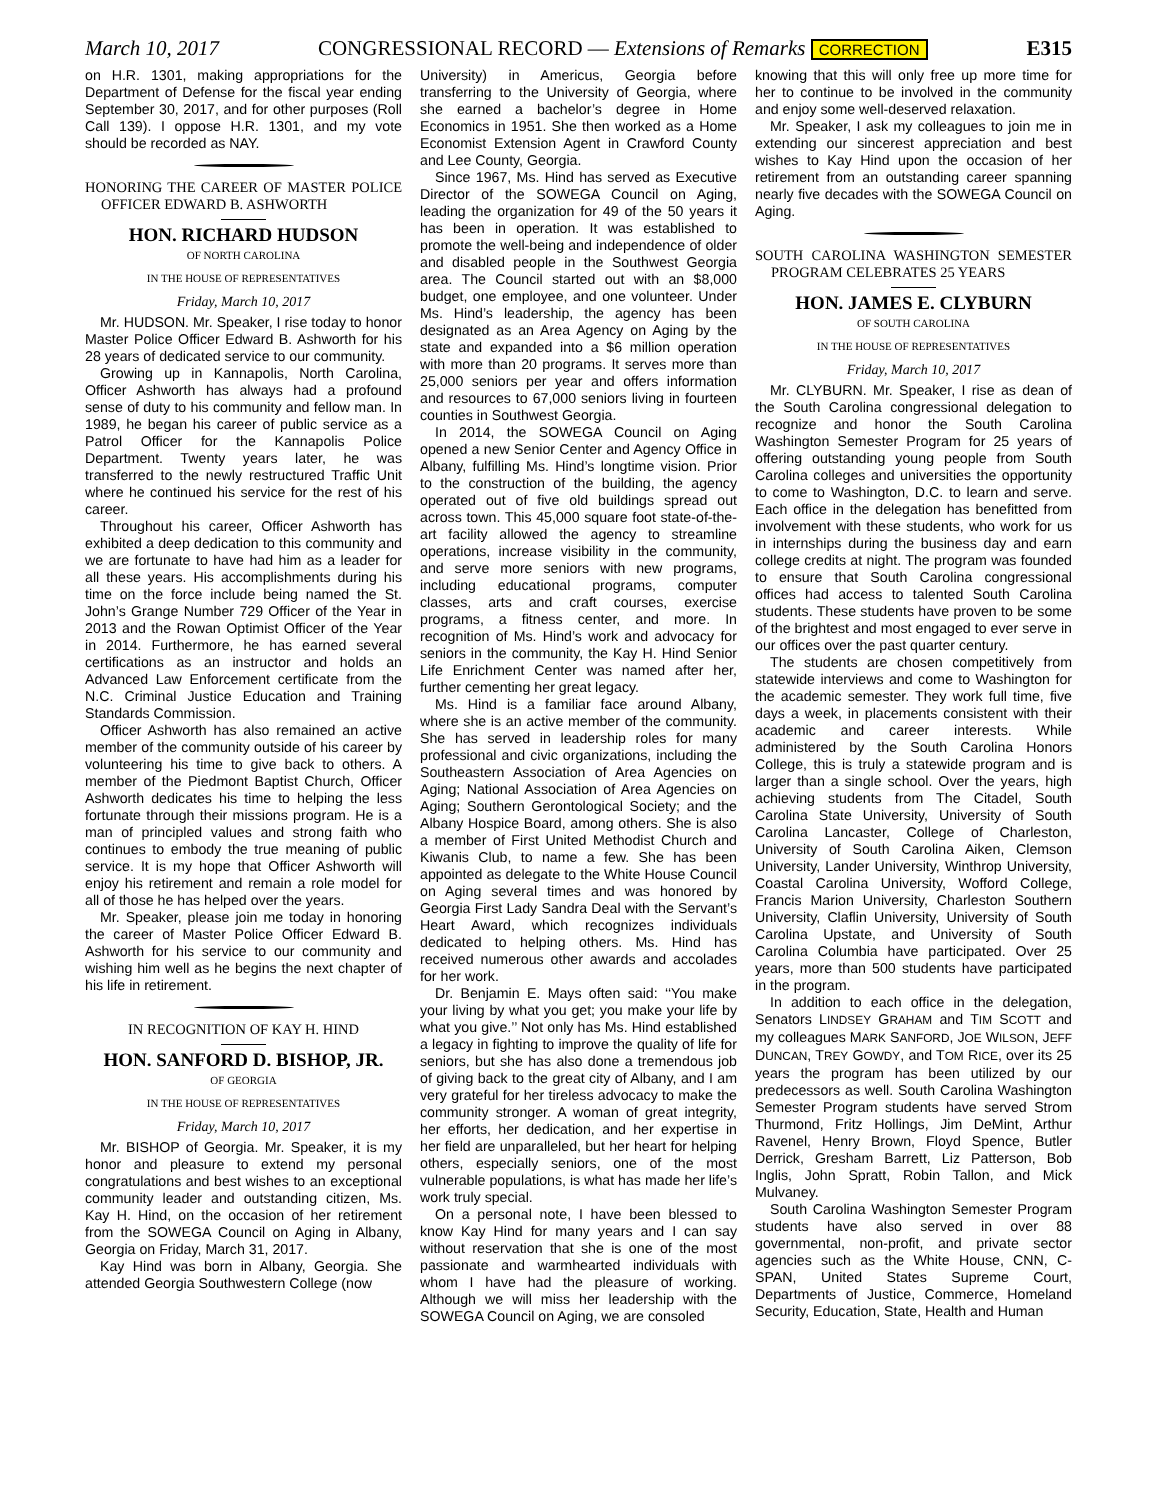March 10, 2017 CONGRESSIONAL RECORD — Extensions of Remarks CORRECTION E315
on H.R. 1301, making appropriations for the Department of Defense for the fiscal year ending September 30, 2017, and for other purposes (Roll Call 139). I oppose H.R. 1301, and my vote should be recorded as NAY.
HONORING THE CAREER OF MASTER POLICE OFFICER EDWARD B. ASHWORTH
HON. RICHARD HUDSON
OF NORTH CAROLINA
IN THE HOUSE OF REPRESENTATIVES
Friday, March 10, 2017
Mr. HUDSON. Mr. Speaker, I rise today to honor Master Police Officer Edward B. Ashworth for his 28 years of dedicated service to our community.
Growing up in Kannapolis, North Carolina, Officer Ashworth has always had a profound sense of duty to his community and fellow man. In 1989, he began his career of public service as a Patrol Officer for the Kannapolis Police Department. Twenty years later, he was transferred to the newly restructured Traffic Unit where he continued his service for the rest of his career.
Throughout his career, Officer Ashworth has exhibited a deep dedication to this community and we are fortunate to have had him as a leader for all these years. His accomplishments during his time on the force include being named the St. John’s Grange Number 729 Officer of the Year in 2013 and the Rowan Optimist Officer of the Year in 2014. Furthermore, he has earned several certifications as an instructor and holds an Advanced Law Enforcement certificate from the N.C. Criminal Justice Education and Training Standards Commission.
Officer Ashworth has also remained an active member of the community outside of his career by volunteering his time to give back to others. A member of the Piedmont Baptist Church, Officer Ashworth dedicates his time to helping the less fortunate through their missions program. He is a man of principled values and strong faith who continues to embody the true meaning of public service. It is my hope that Officer Ashworth will enjoy his retirement and remain a role model for all of those he has helped over the years.
Mr. Speaker, please join me today in honoring the career of Master Police Officer Edward B. Ashworth for his service to our community and wishing him well as he begins the next chapter of his life in retirement.
IN RECOGNITION OF KAY H. HIND
HON. SANFORD D. BISHOP, JR.
OF GEORGIA
IN THE HOUSE OF REPRESENTATIVES
Friday, March 10, 2017
Mr. BISHOP of Georgia. Mr. Speaker, it is my honor and pleasure to extend my personal congratulations and best wishes to an exceptional community leader and outstanding citizen, Ms. Kay H. Hind, on the occasion of her retirement from the SOWEGA Council on Aging in Albany, Georgia on Friday, March 31, 2017.
Kay Hind was born in Albany, Georgia. She attended Georgia Southwestern College (now
University) in Americus, Georgia before transferring to the University of Georgia, where she earned a bachelor’s degree in Home Economics in 1951. She then worked as a Home Economist Extension Agent in Crawford County and Lee County, Georgia.
Since 1967, Ms. Hind has served as Executive Director of the SOWEGA Council on Aging, leading the organization for 49 of the 50 years it has been in operation. It was established to promote the well-being and independence of older and disabled people in the Southwest Georgia area. The Council started out with an $8,000 budget, one employee, and one volunteer. Under Ms. Hind’s leadership, the agency has been designated as an Area Agency on Aging by the state and expanded into a $6 million operation with more than 20 programs. It serves more than 25,000 seniors per year and offers information and resources to 67,000 seniors living in fourteen counties in Southwest Georgia.
In 2014, the SOWEGA Council on Aging opened a new Senior Center and Agency Office in Albany, fulfilling Ms. Hind’s longtime vision. Prior to the construction of the building, the agency operated out of five old buildings spread out across town. This 45,000 square foot state-of-the-art facility allowed the agency to streamline operations, increase visibility in the community, and serve more seniors with new programs, including educational programs, computer classes, arts and craft courses, exercise programs, a fitness center, and more. In recognition of Ms. Hind’s work and advocacy for seniors in the community, the Kay H. Hind Senior Life Enrichment Center was named after her, further cementing her great legacy.
Ms. Hind is a familiar face around Albany, where she is an active member of the community. She has served in leadership roles for many professional and civic organizations, including the Southeastern Association of Area Agencies on Aging; National Association of Area Agencies on Aging; Southern Gerontological Society; and the Albany Hospice Board, among others. She is also a member of First United Methodist Church and Kiwanis Club, to name a few. She has been appointed as delegate to the White House Council on Aging several times and was honored by Georgia First Lady Sandra Deal with the Servant’s Heart Award, which recognizes individuals dedicated to helping others. Ms. Hind has received numerous other awards and accolades for her work.
Dr. Benjamin E. Mays often said: ‘‘You make your living by what you get; you make your life by what you give.’’ Not only has Ms. Hind established a legacy in fighting to improve the quality of life for seniors, but she has also done a tremendous job of giving back to the great city of Albany, and I am very grateful for her tireless advocacy to make the community stronger. A woman of great integrity, her efforts, her dedication, and her expertise in her field are unparalleled, but her heart for helping others, especially seniors, one of the most vulnerable populations, is what has made her life’s work truly special.
On a personal note, I have been blessed to know Kay Hind for many years and I can say without reservation that she is one of the most passionate and warmhearted individuals with whom I have had the pleasure of working. Although we will miss her leadership with the SOWEGA Council on Aging, we are consoled
knowing that this will only free up more time for her to continue to be involved in the community and enjoy some well-deserved relaxation.
Mr. Speaker, I ask my colleagues to join me in extending our sincerest appreciation and best wishes to Kay Hind upon the occasion of her retirement from an outstanding career spanning nearly five decades with the SOWEGA Council on Aging.
SOUTH CAROLINA WASHINGTON SEMESTER PROGRAM CELEBRATES 25 YEARS
HON. JAMES E. CLYBURN
OF SOUTH CAROLINA
IN THE HOUSE OF REPRESENTATIVES
Friday, March 10, 2017
Mr. CLYBURN. Mr. Speaker, I rise as dean of the South Carolina congressional delegation to recognize and honor the South Carolina Washington Semester Program for 25 years of offering outstanding young people from South Carolina colleges and universities the opportunity to come to Washington, D.C. to learn and serve. Each office in the delegation has benefitted from involvement with these students, who work for us in internships during the business day and earn college credits at night. The program was founded to ensure that South Carolina congressional offices had access to talented South Carolina students. These students have proven to be some of the brightest and most engaged to ever serve in our offices over the past quarter century.
The students are chosen competitively from statewide interviews and come to Washington for the academic semester. They work full time, five days a week, in placements consistent with their academic and career interests. While administered by the South Carolina Honors College, this is truly a statewide program and is larger than a single school. Over the years, high achieving students from The Citadel, South Carolina State University, University of South Carolina Lancaster, College of Charleston, University of South Carolina Aiken, Clemson University, Lander University, Winthrop University, Coastal Carolina University, Wofford College, Francis Marion University, Charleston Southern University, Claflin University, University of South Carolina Upstate, and University of South Carolina Columbia have participated. Over 25 years, more than 500 students have participated in the program.
In addition to each office in the delegation, Senators LINDSEY GRAHAM and TIM SCOTT and my colleagues MARK SANFORD, JOE WILSON, JEFF DUNCAN, TREY GOWDY, and TOM RICE, over its 25 years the program has been utilized by our predecessors as well. South Carolina Washington Semester Program students have served Strom Thurmond, Fritz Hollings, Jim DeMint, Arthur Ravenel, Henry Brown, Floyd Spence, Butler Derrick, Gresham Barrett, Liz Patterson, Bob Inglis, John Spratt, Robin Tallon, and Mick Mulvaney.
South Carolina Washington Semester Program students have also served in over 88 governmental, non-profit, and private sector agencies such as the White House, CNN, C-SPAN, United States Supreme Court, Departments of Justice, Commerce, Homeland Security, Education, State, Health and Human